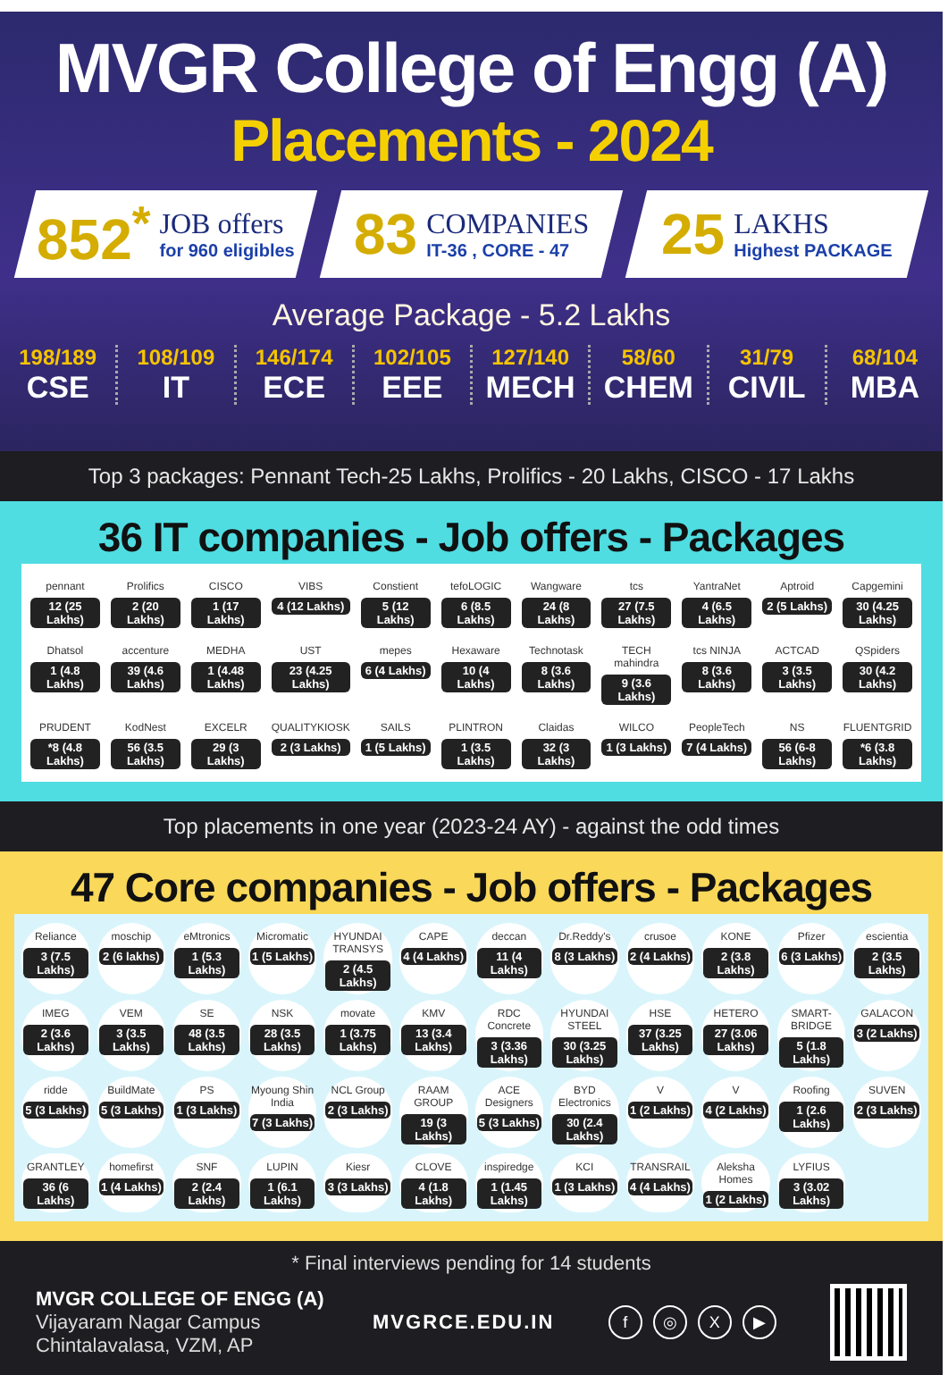MVGR College of Engg (A)
Placements - 2024
852<sup>*</sup>
JOB offers
for 960 eligibles
83
COMPANIES
IT-36 , CORE - 47
25
LAKHS
Highest PACKAGE
Average Package - 5.2 Lakhs
198/189
CSE
108/109
IT
146/174
ECE
102/105
EEE
127/140
MECH
58/60
CHEM
31/79
CIVIL
68/104
MBA
Top 3 packages: Pennant Tech-25 Lakhs, Prolifics - 20 Lakhs, CISCO - 17 Lakhs
36 IT companies - Job offers - Packages
pennant
12 (25 Lakhs)
Prolifics
2 (20 Lakhs)
CISCO
1 (17 Lakhs)
VIBS
4 (12 Lakhs)
Constient
5 (12 Lakhs)
tefoLOGIC
6 (8.5 Lakhs)
Wangware
24 (8 Lakhs)
tcs
27 (7.5 Lakhs)
YantraNet
4 (6.5 Lakhs)
Aptroid
2 (5 Lakhs)
Capgemini
30 (4.25 Lakhs)
Dhatsol
1 (4.8 Lakhs)
accenture
39 (4.6 Lakhs)
MEDHA
1 (4.48 Lakhs)
UST
23 (4.25 Lakhs)
mepes
6 (4 Lakhs)
Hexaware
10 (4 Lakhs)
Technotask
8 (3.6 Lakhs)
TECH mahindra
9 (3.6 Lakhs)
tcs NINJA
8 (3.6 Lakhs)
ACTCAD
3 (3.5 Lakhs)
QSpiders
30 (4.2 Lakhs)
PRUDENT
*8 (4.8 Lakhs)
KodNest
56 (3.5 Lakhs)
EXCELR
29 (3 Lakhs)
QUALITYKIOSK
2 (3 Lakhs)
SAILS
1 (5 Lakhs)
PLINTRON
1 (3.5 Lakhs)
Claidas
32 (3 Lakhs)
WILCO
1 (3 Lakhs)
PeopleTech
7 (4 Lakhs)
NS
56 (6-8 Lakhs)
FLUENTGRID
*6 (3.8 Lakhs)
Top placements in one year (2023-24 AY) - against the odd times
47 Core companies - Job offers - Packages
Reliance
3 (7.5 Lakhs)
moschip
2 (6 lakhs)
eMtronics
1 (5.3 Lakhs)
Micromatic
1 (5 Lakhs)
HYUNDAI TRANSYS
2 (4.5 Lakhs)
CAPE
4 (4 Lakhs)
deccan
11 (4 Lakhs)
Dr.Reddy's
8 (3 Lakhs)
crusoe
2 (4 Lakhs)
KONE
2 (3.8 Lakhs)
Pfizer
6 (3 Lakhs)
escientia
2 (3.5 Lakhs)
IMEG
2 (3.6 Lakhs)
VEM
3 (3.5 Lakhs)
SE
48 (3.5 Lakhs)
NSK
28 (3.5 Lakhs)
movate
1 (3.75 Lakhs)
KMV
13 (3.4 Lakhs)
RDC Concrete
3 (3.36 Lakhs)
HYUNDAI STEEL
30 (3.25 Lakhs)
HSE
37 (3.25 Lakhs)
HETERO
27 (3.06 Lakhs)
SMART-BRIDGE
5 (1.8 Lakhs)
GALACON
3 (2 Lakhs)
ridde
5 (3 Lakhs)
BuildMate
5 (3 Lakhs)
PS
1 (3 Lakhs)
Myoung Shin India
7 (3 Lakhs)
NCL Group
2 (3 Lakhs)
RAAM GROUP
19 (3 Lakhs)
ACE Designers
5 (3 Lakhs)
BYD Electronics
30 (2.4 Lakhs)
V
1 (2 Lakhs)
V
4 (2 Lakhs)
Roofing
1 (2.6 Lakhs)
SUVEN
2 (3 Lakhs)
GRANTLEY
36 (6 Lakhs)
homefirst
1 (4 Lakhs)
SNF
2 (2.4 Lakhs)
LUPIN
1 (6.1 Lakhs)
Kiesr
3 (3 Lakhs)
CLOVE
4 (1.8 Lakhs)
inspiredge
1 (1.45 Lakhs)
KCI
1 (3 Lakhs)
TRANSRAIL
4 (4 Lakhs)
Aleksha Homes
1 (2 Lakhs)
LYFIUS
3 (3.02 Lakhs)
* Final interviews pending for 14 students
MVGR COLLEGE OF ENGG (A)
Vijayaram Nagar Campus
Chintalavalasa, VZM, AP
MVGRCE.EDU.IN
f ◎ X ▶